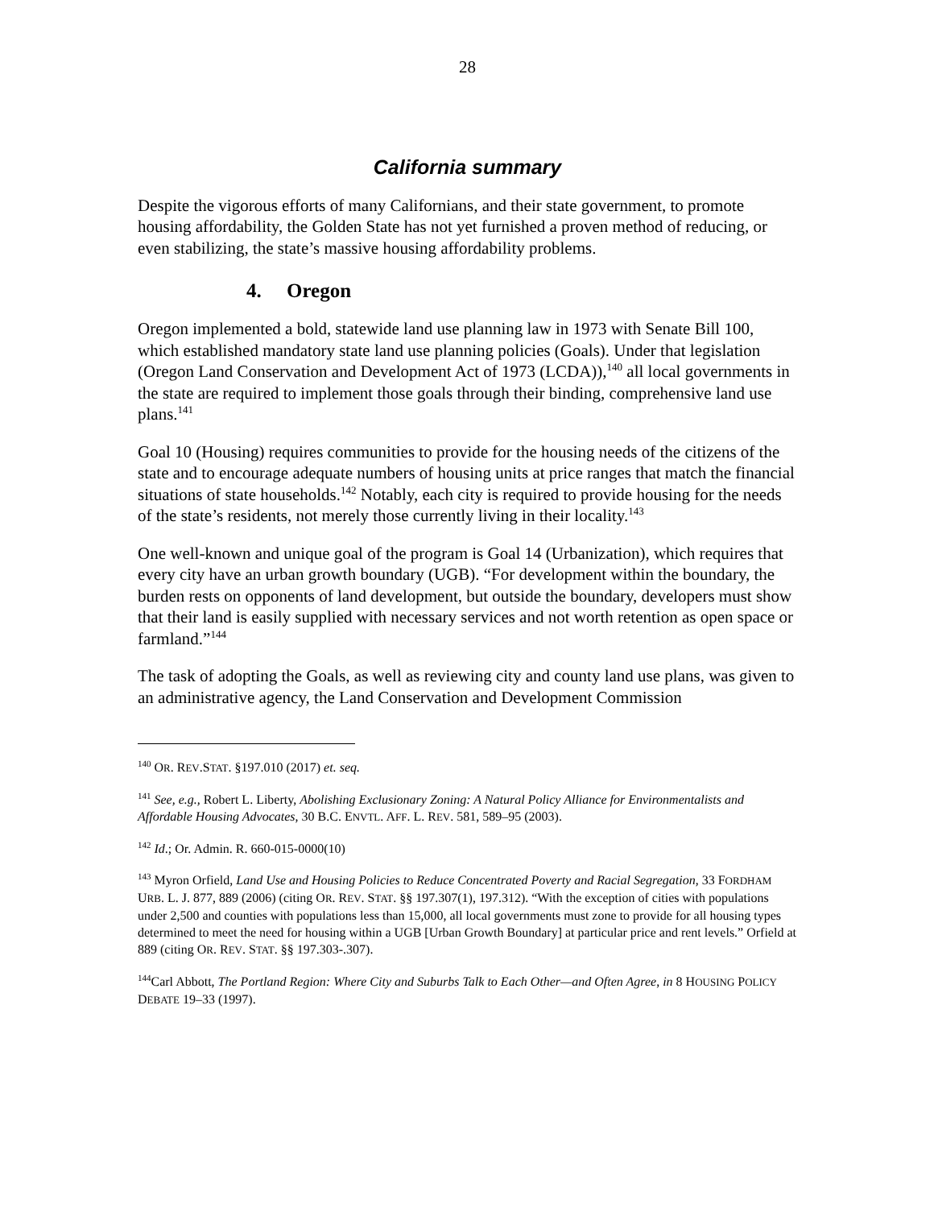28
California summary
Despite the vigorous efforts of many Californians, and their state government, to promote housing affordability, the Golden State has not yet furnished a proven method of reducing, or even stabilizing, the state’s massive housing affordability problems.
4. Oregon
Oregon implemented a bold, statewide land use planning law in 1973 with Senate Bill 100, which established mandatory state land use planning policies (Goals). Under that legislation (Oregon Land Conservation and Development Act of 1973 (LCDA)),<sup>140</sup> all local governments in the state are required to implement those goals through their binding, comprehensive land use plans.<sup>141</sup>
Goal 10 (Housing) requires communities to provide for the housing needs of the citizens of the state and to encourage adequate numbers of housing units at price ranges that match the financial situations of state households.<sup>142</sup> Notably, each city is required to provide housing for the needs of the state’s residents, not merely those currently living in their locality.<sup>143</sup>
One well-known and unique goal of the program is Goal 14 (Urbanization), which requires that every city have an urban growth boundary (UGB). “For development within the boundary, the burden rests on opponents of land development, but outside the boundary, developers must show that their land is easily supplied with necessary services and not worth retention as open space or farmland.”<sup>144</sup>
The task of adopting the Goals, as well as reviewing city and county land use plans, was given to an administrative agency, the Land Conservation and Development Commission
<sup>140</sup> OR. REV.STAT. §197.010 (2017) et. seq.
<sup>141</sup> See, e.g., Robert L. Liberty, Abolishing Exclusionary Zoning: A Natural Policy Alliance for Environmentalists and Affordable Housing Advocates, 30 B.C. ENVTL. AFF. L. REV. 581, 589–95 (2003).
<sup>142</sup> Id.; Or. Admin. R. 660-015-0000(10)
<sup>143</sup> Myron Orfield, Land Use and Housing Policies to Reduce Concentrated Poverty and Racial Segregation, 33 FORDHAM URB. L. J. 877, 889 (2006) (citing OR. REV. STAT. §§ 197.307(1), 197.312). “With the exception of cities with populations under 2,500 and counties with populations less than 15,000, all local governments must zone to provide for all housing types determined to meet the need for housing within a UGB [Urban Growth Boundary] at particular price and rent levels.” Orfield at 889 (citing OR. REV. STAT. §§ 197.303-.307).
<sup>144</sup> Carl Abbott, The Portland Region: Where City and Suburbs Talk to Each Other—and Often Agree, in 8 HOUSING POLICY DEBATE 19–33 (1997).